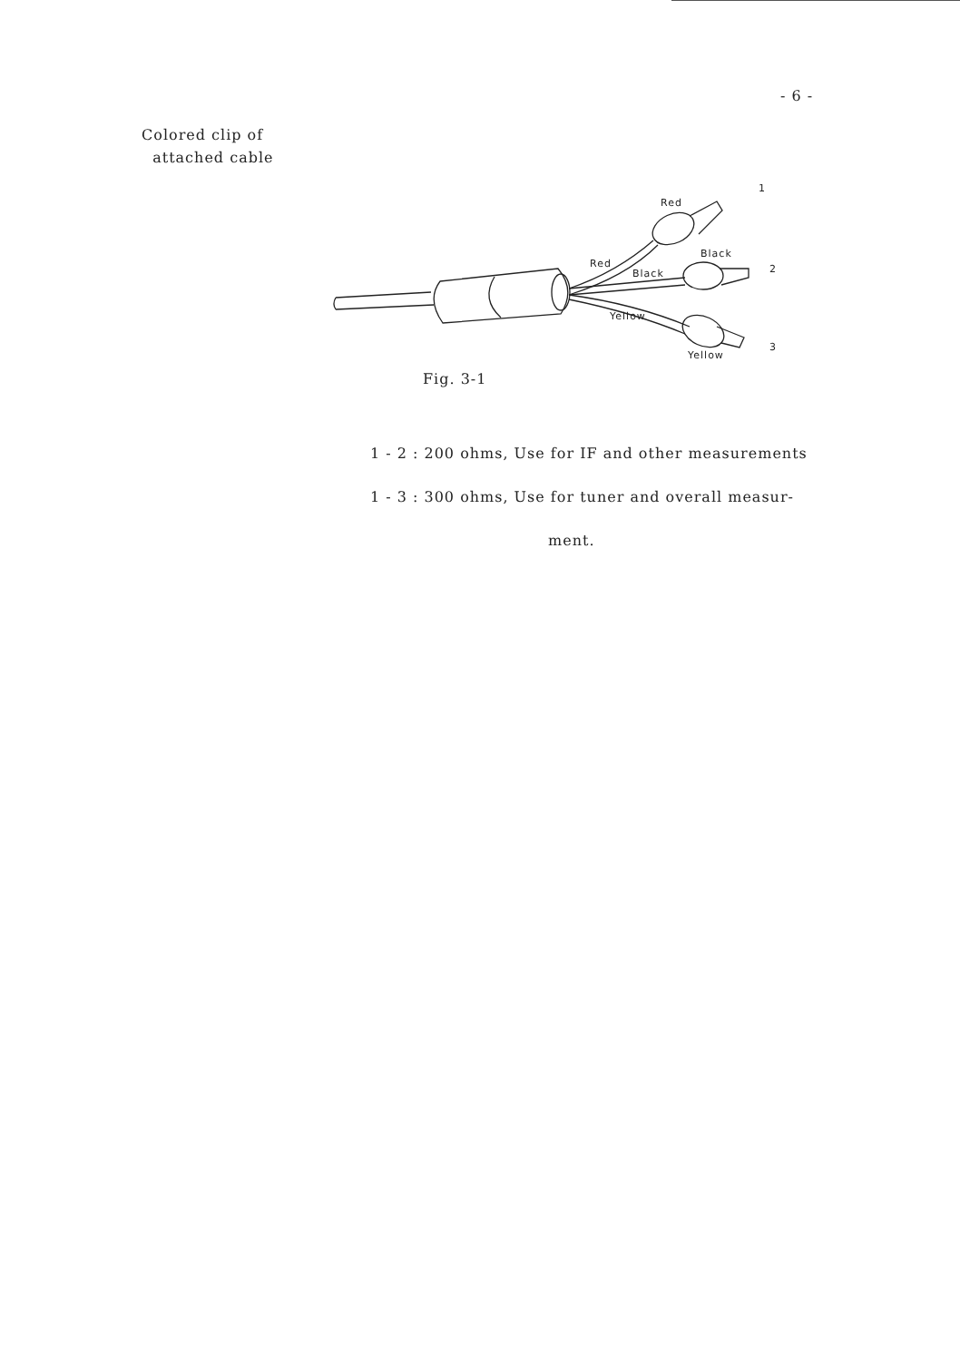- 6 -
Colored clip of
attached cable
Red
Red
Black
Black
Yellow
Yellow
1
2
3
Fig. 3-1
1 - 2 : 200 ohms, Use for IF and other measurements
1 - 3 : 300 ohms, Use for tuner and overall measur-
ment.